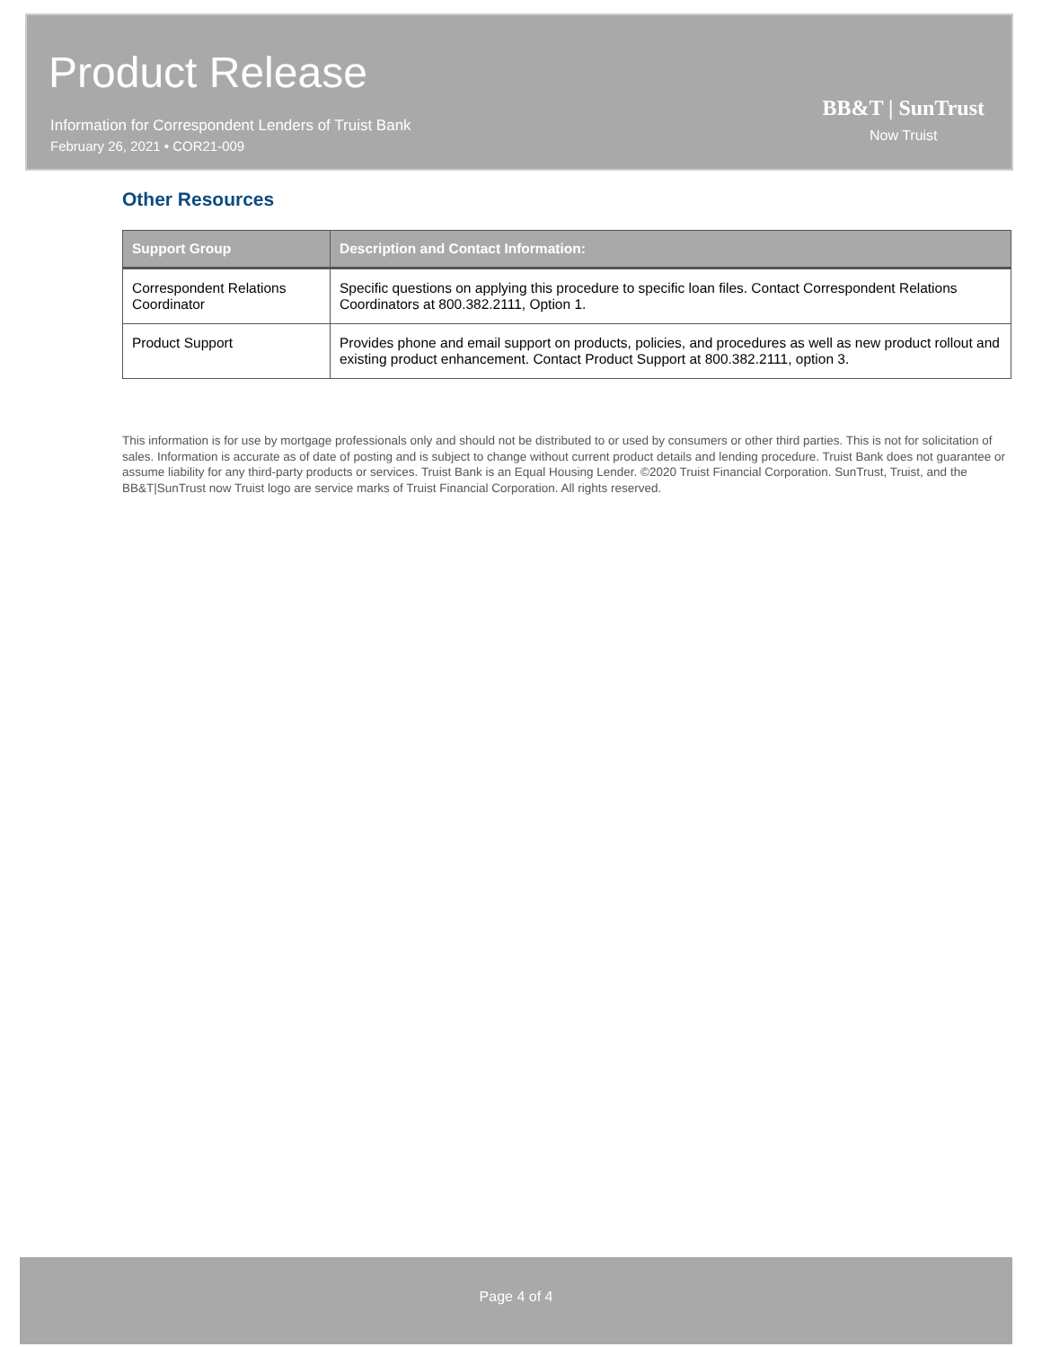Product Release
Information for Correspondent Lenders of Truist Bank
February 26, 2021 • COR21-009
BB&T | SunTrust
Now Truist
Other Resources
| Support Group | Description and Contact Information: |
| --- | --- |
| Correspondent Relations Coordinator | Specific questions on applying this procedure to specific loan files. Contact Correspondent Relations Coordinators at 800.382.2111, Option 1. |
| Product Support | Provides phone and email support on products, policies, and procedures as well as new product rollout and existing product enhancement. Contact Product Support at 800.382.2111, option 3. |
This information is for use by mortgage professionals only and should not be distributed to or used by consumers or other third parties. This is not for solicitation of sales. Information is accurate as of date of posting and is subject to change without current product details and lending procedure. Truist Bank does not guarantee or assume liability for any third-party products or services. Truist Bank is an Equal Housing Lender. ©2020 Truist Financial Corporation. SunTrust, Truist, and the BB&T|SunTrust now Truist logo are service marks of Truist Financial Corporation. All rights reserved.
Page 4 of 4